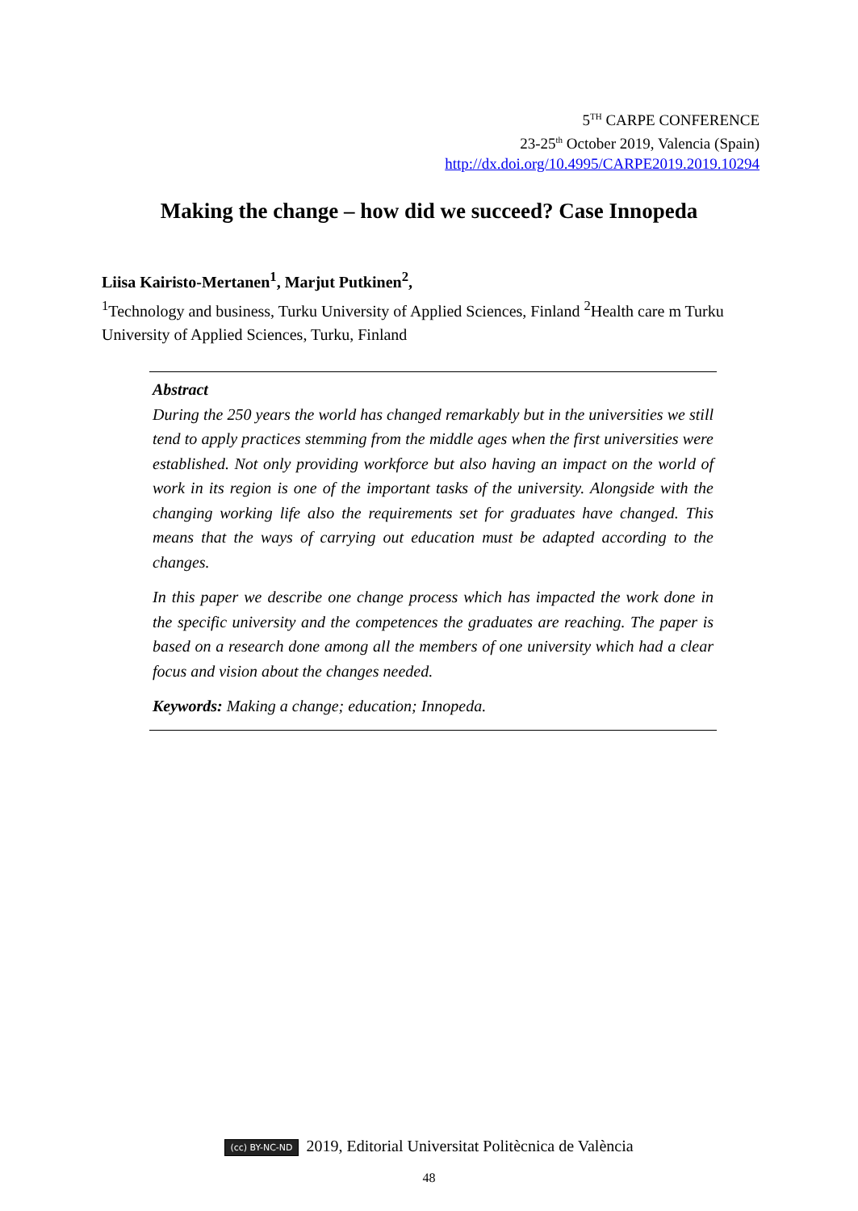5<sup>TH</sup> CARPE CONFERENCE
23-25<sup>th</sup> October 2019, Valencia (Spain)
http://dx.doi.org/10.4995/CARPE2019.2019.10294
Making the change – how did we succeed? Case Innopeda
Liisa Kairisto-Mertanen<sup>1</sup>, Marjut Putkinen<sup>2</sup>,
<sup>1</sup> Technology and business, Turku University of Applied Sciences, Finland <sup>2</sup>Health care m Turku University of Applied Sciences, Turku, Finland
Abstract
During the 250 years the world has changed remarkably but in the universities we still tend to apply practices stemming from the middle ages when the first universities were established. Not only providing workforce but also having an impact on the world of work in its region is one of the important tasks of the university. Alongside with the changing working life also the requirements set for graduates have changed. This means that the ways of carrying out education must be adapted according to the changes.
In this paper we describe one change process which has impacted the work done in the specific university and the competences the graduates are reaching. The paper is based on a research done among all the members of one university which had a clear focus and vision about the changes needed.
Keywords: Making a change; education; Innopeda.
(cc) BY-NC-ND 2019, Editorial Universitat Politècnica de València
48